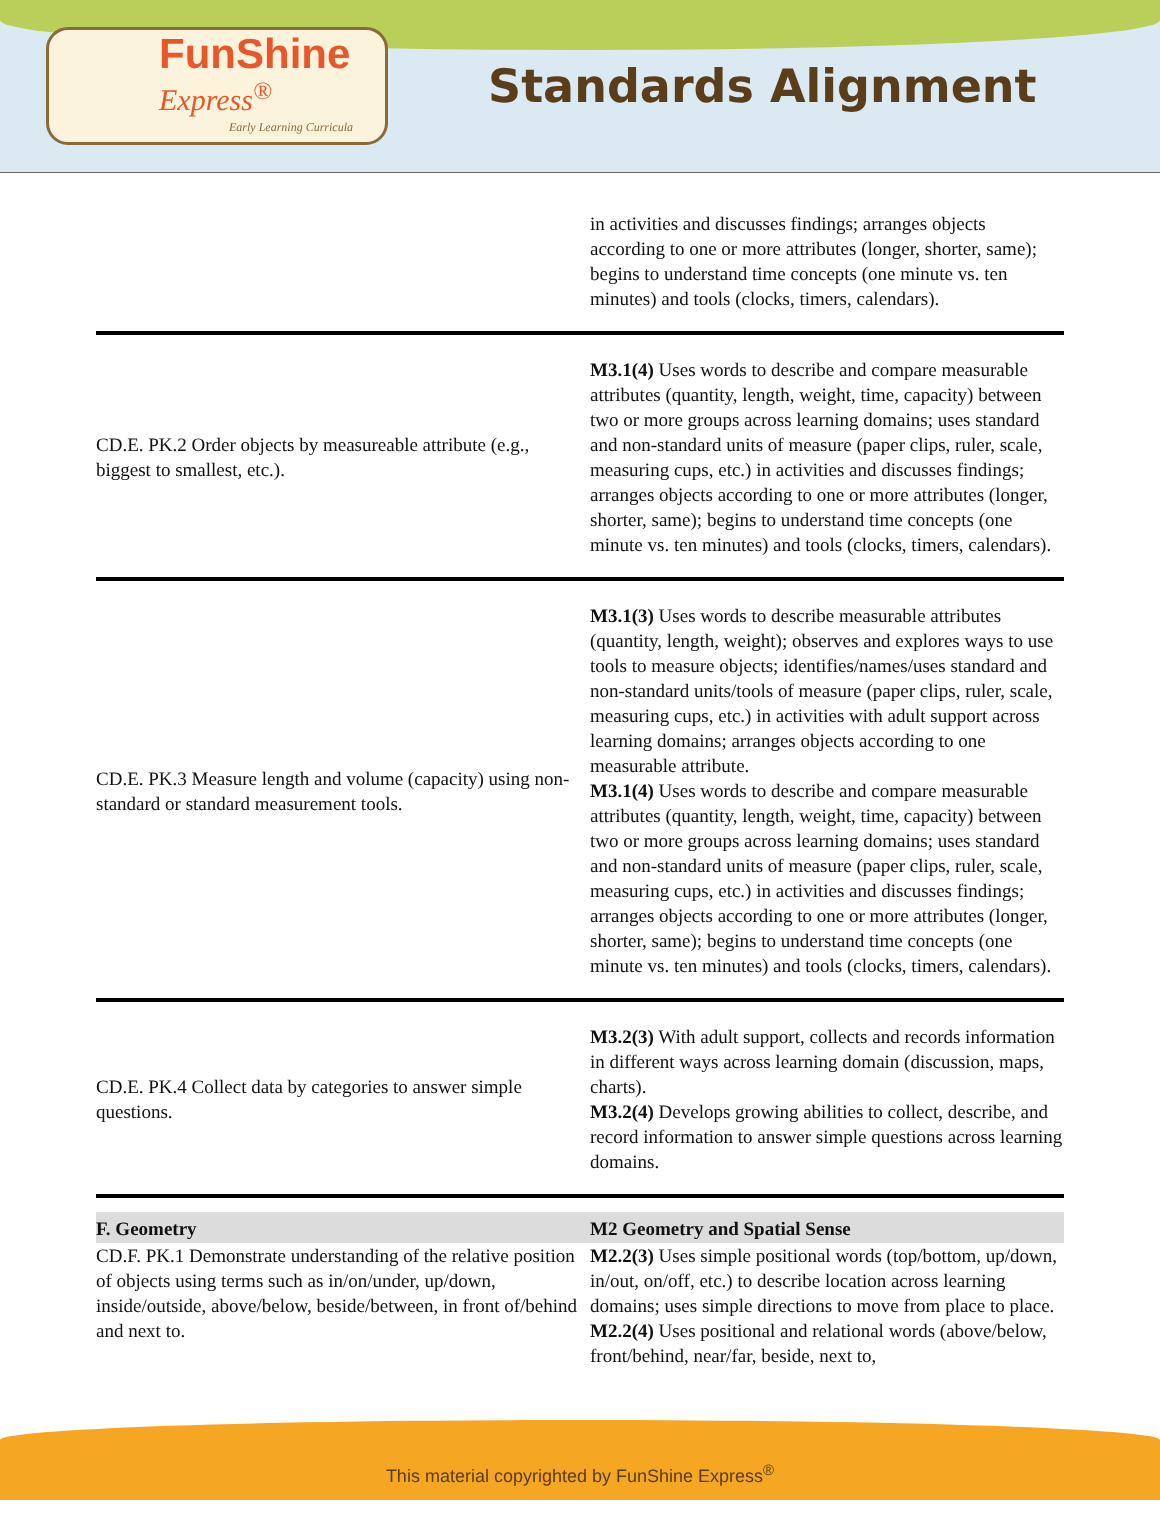FunShine
Express<sup>®</sup>
Early Learning Curricula
Standards Alignment
| | in activities and discusses findings; arranges objects according to one or more attributes (longer, shorter, same); begins to understand time concepts (one minute vs. ten minutes) and tools (clocks, timers, calendars). |
| CD.E. PK.2 Order objects by measureable attribute (e.g., biggest to smallest, etc.). | M3.1(4) Uses words to describe and compare measurable attributes (quantity, length, weight, time, capacity) between two or more groups across learning domains; uses standard and non-standard units of measure (paper clips, ruler, scale, measuring cups, etc.) in activities and discusses findings; arranges objects according to one or more attributes (longer, shorter, same); begins to understand time concepts (one minute vs. ten minutes) and tools (clocks, timers, calendars). |
| CD.E. PK.3 Measure length and volume (capacity) using non-standard or standard measurement tools. | M3.1(3) Uses words to describe measurable attributes (quantity, length, weight); observes and explores ways to use tools to measure objects; identifies/names/uses standard and non-standard units/tools of measure (paper clips, ruler, scale, measuring cups, etc.) in activities with adult support across learning domains; arranges objects according to one measurable attribute. M3.1(4) Uses words to describe and compare measurable attributes (quantity, length, weight, time, capacity) between two or more groups across learning domains; uses standard and non-standard units of measure (paper clips, ruler, scale, measuring cups, etc.) in activities and discusses findings; arranges objects according to one or more attributes (longer, shorter, same); begins to understand time concepts (one minute vs. ten minutes) and tools (clocks, timers, calendars). |
| CD.E. PK.4 Collect data by categories to answer simple questions. | M3.2(3) With adult support, collects and records information in different ways across learning domain (discussion, maps, charts). M3.2(4) Develops growing abilities to collect, describe, and record information to answer simple questions across learning domains. |
| F. Geometry | M2 Geometry and Spatial Sense |
| CD.F. PK.1 Demonstrate understanding of the relative position of objects using terms such as in/on/under, up/down, inside/outside, above/below, beside/between, in front of/behind and next to. | M2.2(3) Uses simple positional words (top/bottom, up/down, in/out, on/off, etc.) to describe location across learning domains; uses simple directions to move from place to place. M2.2(4) Uses positional and relational words (above/below, front/behind, near/far, beside, next to, |
This material copyrighted by FunShine Express<sup>®</sup>